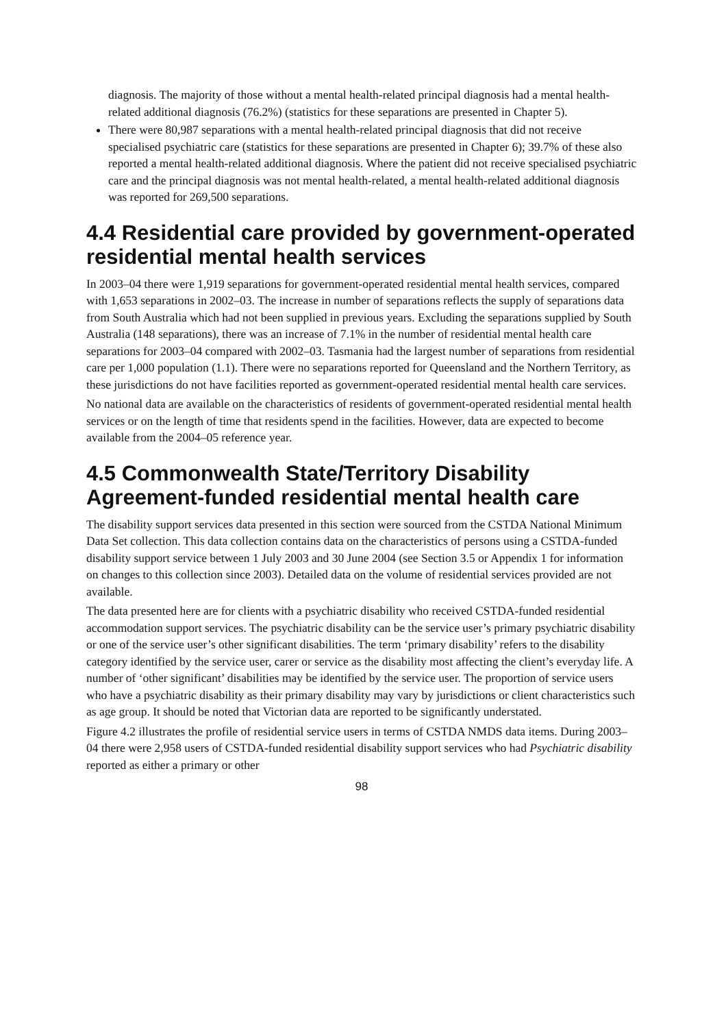diagnosis. The majority of those without a mental health-related principal diagnosis had a mental health-related additional diagnosis (76.2%) (statistics for these separations are presented in Chapter 5).
There were 80,987 separations with a mental health-related principal diagnosis that did not receive specialised psychiatric care (statistics for these separations are presented in Chapter 6); 39.7% of these also reported a mental health-related additional diagnosis. Where the patient did not receive specialised psychiatric care and the principal diagnosis was not mental health-related, a mental health-related additional diagnosis was reported for 269,500 separations.
4.4 Residential care provided by government-operated residential mental health services
In 2003–04 there were 1,919 separations for government-operated residential mental health services, compared with 1,653 separations in 2002–03. The increase in number of separations reflects the supply of separations data from South Australia which had not been supplied in previous years. Excluding the separations supplied by South Australia (148 separations), there was an increase of 7.1% in the number of residential mental health care separations for 2003–04 compared with 2002–03. Tasmania had the largest number of separations from residential care per 1,000 population (1.1). There were no separations reported for Queensland and the Northern Territory, as these jurisdictions do not have facilities reported as government-operated residential mental health care services.
No national data are available on the characteristics of residents of government-operated residential mental health services or on the length of time that residents spend in the facilities. However, data are expected to become available from the 2004–05 reference year.
4.5 Commonwealth State/Territory Disability Agreement-funded residential mental health care
The disability support services data presented in this section were sourced from the CSTDA National Minimum Data Set collection. This data collection contains data on the characteristics of persons using a CSTDA-funded disability support service between 1 July 2003 and 30 June 2004 (see Section 3.5 or Appendix 1 for information on changes to this collection since 2003). Detailed data on the volume of residential services provided are not available.
The data presented here are for clients with a psychiatric disability who received CSTDA-funded residential accommodation support services. The psychiatric disability can be the service user’s primary psychiatric disability or one of the service user’s other significant disabilities. The term ‘primary disability’ refers to the disability category identified by the service user, carer or service as the disability most affecting the client’s everyday life. A number of ‘other significant’ disabilities may be identified by the service user. The proportion of service users who have a psychiatric disability as their primary disability may vary by jurisdictions or client characteristics such as age group. It should be noted that Victorian data are reported to be significantly understated.
Figure 4.2 illustrates the profile of residential service users in terms of CSTDA NMDS data items. During 2003–04 there were 2,958 users of CSTDA-funded residential disability support services who had Psychiatric disability reported as either a primary or other
98